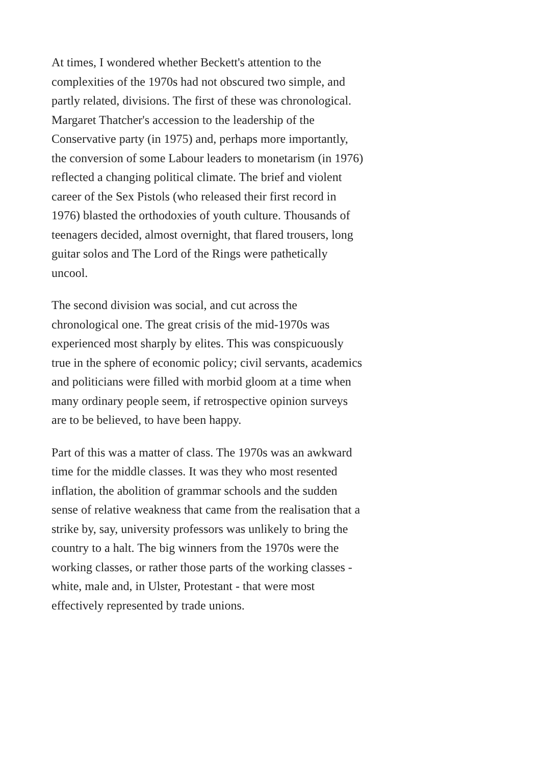At times, I wondered whether Beckett's attention to the complexities of the 1970s had not obscured two simple, and partly related, divisions. The first of these was chronological. Margaret Thatcher's accession to the leadership of the Conservative party (in 1975) and, perhaps more importantly, the conversion of some Labour leaders to monetarism (in 1976) reflected a changing political climate. The brief and violent career of the Sex Pistols (who released their first record in 1976) blasted the orthodoxies of youth culture. Thousands of teenagers decided, almost overnight, that flared trousers, long guitar solos and The Lord of the Rings were pathetically uncool.
The second division was social, and cut across the chronological one. The great crisis of the mid-1970s was experienced most sharply by elites. This was conspicuously true in the sphere of economic policy; civil servants, academics and politicians were filled with morbid gloom at a time when many ordinary people seem, if retrospective opinion surveys are to be believed, to have been happy.
Part of this was a matter of class. The 1970s was an awkward time for the middle classes. It was they who most resented inflation, the abolition of grammar schools and the sudden sense of relative weakness that came from the realisation that a strike by, say, university professors was unlikely to bring the country to a halt. The big winners from the 1970s were the working classes, or rather those parts of the working classes - white, male and, in Ulster, Protestant - that were most effectively represented by trade unions.